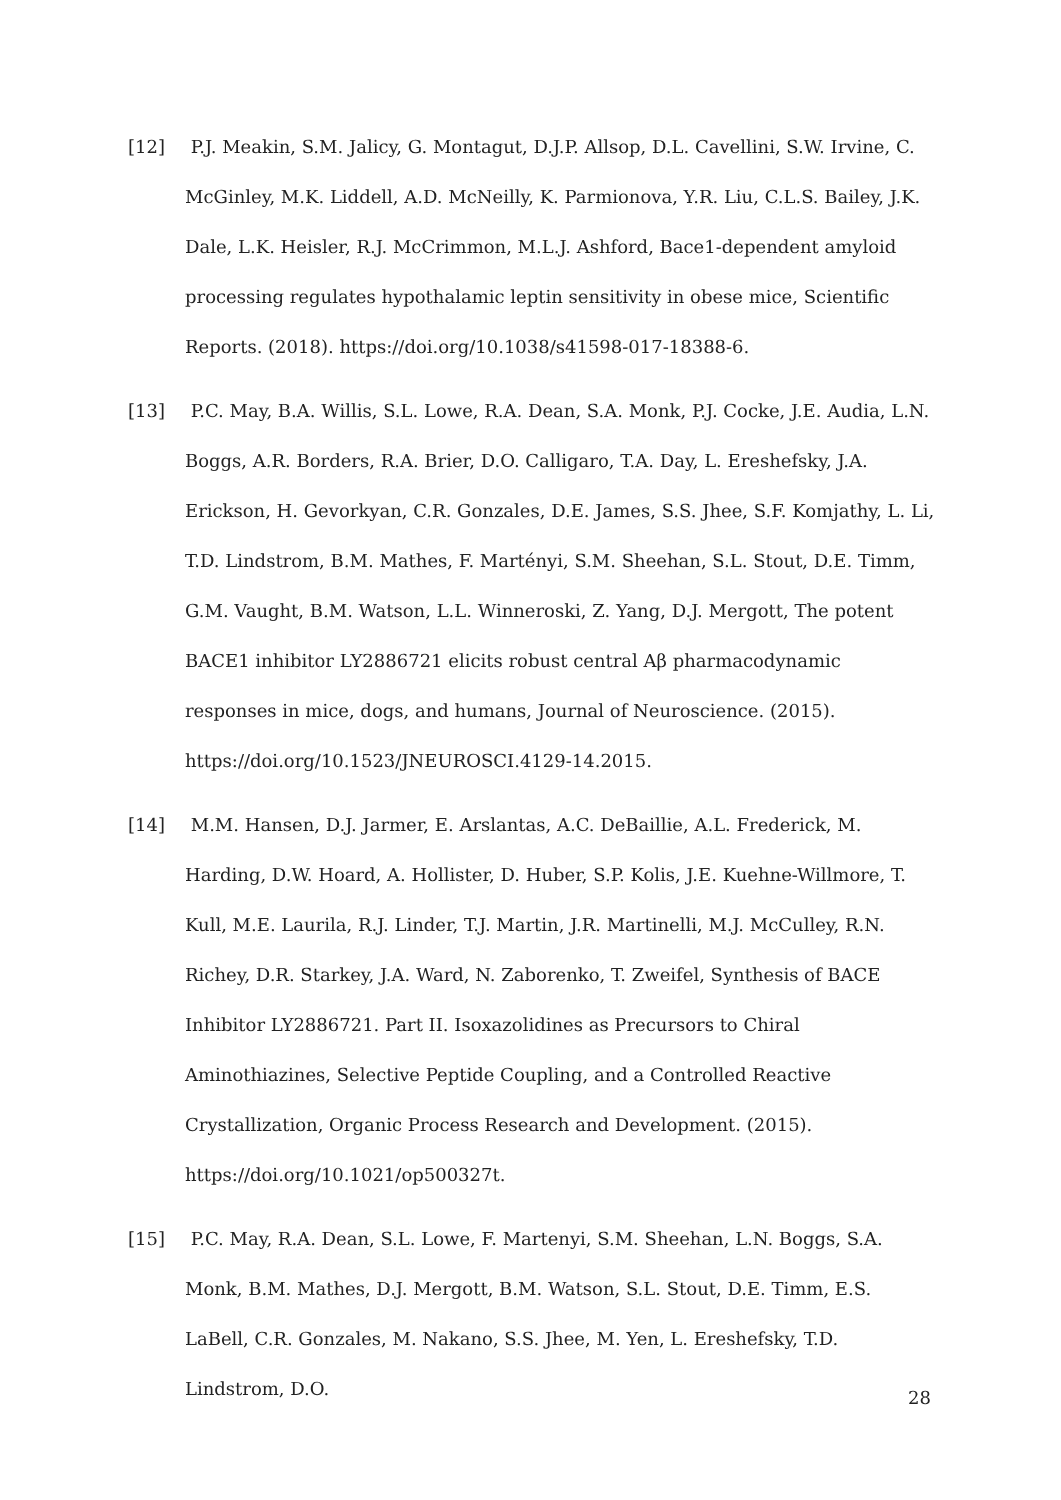[12] P.J. Meakin, S.M. Jalicy, G. Montagut, D.J.P. Allsop, D.L. Cavellini, S.W. Irvine, C. McGinley, M.K. Liddell, A.D. McNeilly, K. Parmionova, Y.R. Liu, C.L.S. Bailey, J.K. Dale, L.K. Heisler, R.J. McCrimmon, M.L.J. Ashford, Bace1-dependent amyloid processing regulates hypothalamic leptin sensitivity in obese mice, Scientific Reports. (2018). https://doi.org/10.1038/s41598-017-18388-6.
[13] P.C. May, B.A. Willis, S.L. Lowe, R.A. Dean, S.A. Monk, P.J. Cocke, J.E. Audia, L.N. Boggs, A.R. Borders, R.A. Brier, D.O. Calligaro, T.A. Day, L. Ereshefsky, J.A. Erickson, H. Gevorkyan, C.R. Gonzales, D.E. James, S.S. Jhee, S.F. Komjathy, L. Li, T.D. Lindstrom, B.M. Mathes, F. Martényi, S.M. Sheehan, S.L. Stout, D.E. Timm, G.M. Vaught, B.M. Watson, L.L. Winneroski, Z. Yang, D.J. Mergott, The potent BACE1 inhibitor LY2886721 elicits robust central Aβ pharmacodynamic responses in mice, dogs, and humans, Journal of Neuroscience. (2015). https://doi.org/10.1523/JNEUROSCI.4129-14.2015.
[14] M.M. Hansen, D.J. Jarmer, E. Arslantas, A.C. DeBaillie, A.L. Frederick, M. Harding, D.W. Hoard, A. Hollister, D. Huber, S.P. Kolis, J.E. Kuehne-Willmore, T. Kull, M.E. Laurila, R.J. Linder, T.J. Martin, J.R. Martinelli, M.J. McCulley, R.N. Richey, D.R. Starkey, J.A. Ward, N. Zaborenko, T. Zweifel, Synthesis of BACE Inhibitor LY2886721. Part II. Isoxazolidines as Precursors to Chiral Aminothiazines, Selective Peptide Coupling, and a Controlled Reactive Crystallization, Organic Process Research and Development. (2015). https://doi.org/10.1021/op500327t.
[15] P.C. May, R.A. Dean, S.L. Lowe, F. Martenyi, S.M. Sheehan, L.N. Boggs, S.A. Monk, B.M. Mathes, D.J. Mergott, B.M. Watson, S.L. Stout, D.E. Timm, E.S. LaBell, C.R. Gonzales, M. Nakano, S.S. Jhee, M. Yen, L. Ereshefsky, T.D. Lindstrom, D.O.
28